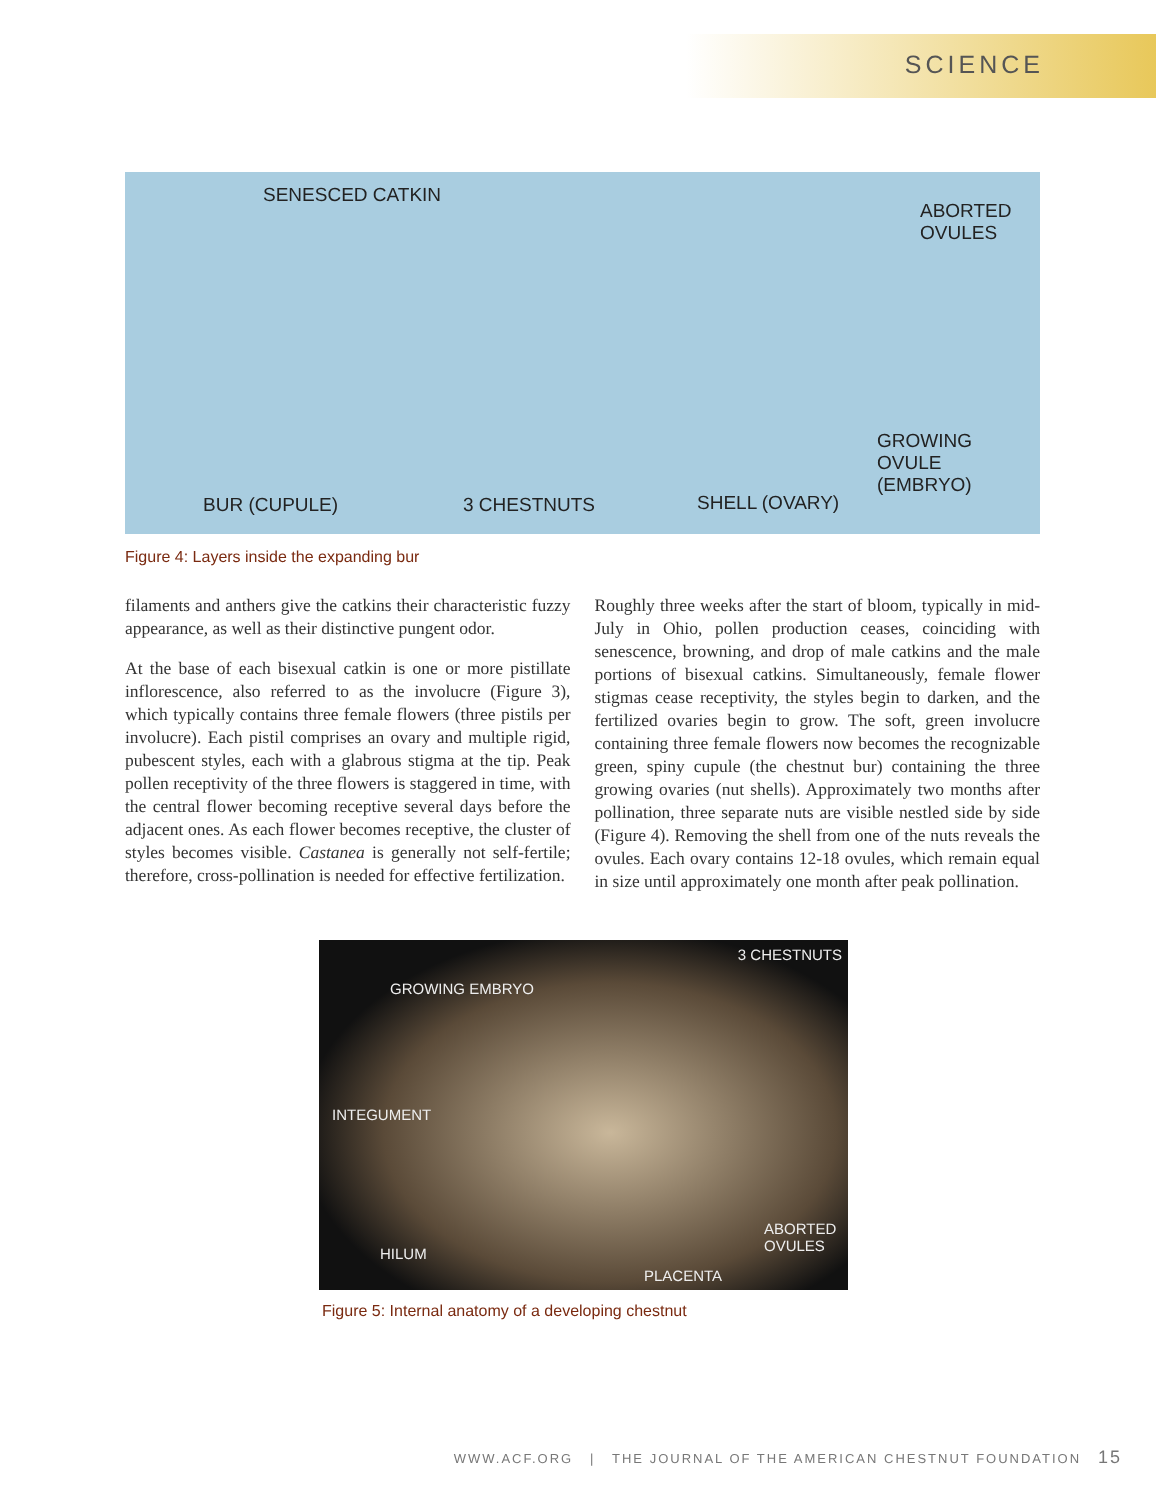SCIENCE
SENESCED CATKIN
ABORTED
OVULES
GROWING OVULE
(EMBRYO)
BUR (CUPULE) 3 CHESTNUTS SHELL (OVARY)
Figure 4: Layers inside the expanding bur
filaments and anthers give the catkins their characteristic fuzzy appearance, as well as their distinctive pungent odor.
At the base of each bisexual catkin is one or more pistillate inflorescence, also referred to as the involucre (Figure 3), which typically contains three female flowers (three pistils per involucre). Each pistil comprises an ovary and multiple rigid, pubescent styles, each with a glabrous stigma at the tip. Peak pollen receptivity of the three flowers is staggered in time, with the central flower becoming receptive several days before the adjacent ones. As each flower becomes receptive, the cluster of styles becomes visible. Castanea is generally not self-fertile; therefore, cross-pollination is needed for effective fertilization.
Roughly three weeks after the start of bloom, typically in mid-July in Ohio, pollen production ceases, coinciding with senescence, browning, and drop of male catkins and the male portions of bisexual catkins. Simultaneously, female flower stigmas cease receptivity, the styles begin to darken, and the fertilized ovaries begin to grow. The soft, green involucre containing three female flowers now becomes the recognizable green, spiny cupule (the chestnut bur) containing the three growing ovaries (nut shells). Approximately two months after pollination, three separate nuts are visible nestled side by side (Figure 4). Removing the shell from one of the nuts reveals the ovules. Each ovary contains 12-18 ovules, which remain equal in size until approximately one month after peak pollination.
3 CHESTNUTS
GROWING EMBRYO
INTEGUMENT
ABORTED
OVULES HILUM
PLACENTA
Figure 5: Internal anatomy of a developing chestnut
WWW.ACF.ORG | THE JOURNAL OF THE AMERICAN CHESTNUT FOUNDATION 15